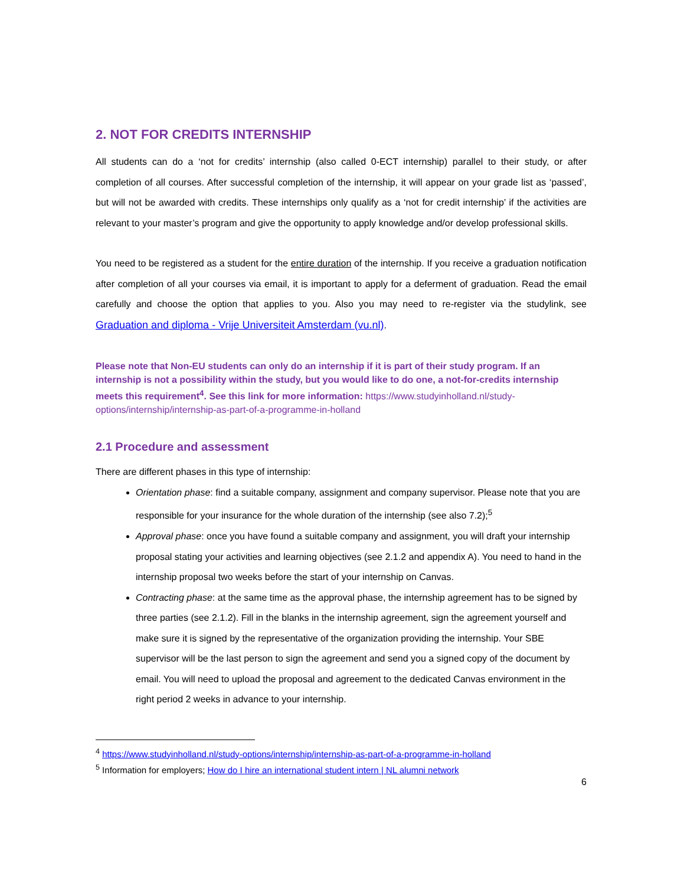2. NOT FOR CREDITS INTERNSHIP
All students can do a ‘not for credits’ internship (also called 0-ECT internship) parallel to their study, or after completion of all courses. After successful completion of the internship, it will appear on your grade list as ‘passed’, but will not be awarded with credits. These internships only qualify as a ‘not for credit internship’ if the activities are relevant to your master’s program and give the opportunity to apply knowledge and/or develop professional skills.
You need to be registered as a student for the entire duration of the internship. If you receive a graduation notification after completion of all your courses via email, it is important to apply for a deferment of graduation. Read the email carefully and choose the option that applies to you. Also you may need to re-register via the studylink, see Graduation and diploma - Vrije Universiteit Amsterdam (vu.nl).
Please note that Non-EU students can only do an internship if it is part of their study program. If an internship is not a possibility within the study, but you would like to do one, a not-for-credits internship meets this requirement<sup>4</sup>. See this link for more information: https://www.studyinholland.nl/study-options/internship/internship-as-part-of-a-programme-in-holland
2.1 Procedure and assessment
There are different phases in this type of internship:
Orientation phase: find a suitable company, assignment and company supervisor. Please note that you are responsible for your insurance for the whole duration of the internship (see also 7.2);<sup>5</sup>
Approval phase: once you have found a suitable company and assignment, you will draft your internship proposal stating your activities and learning objectives (see 2.1.2 and appendix A). You need to hand in the internship proposal two weeks before the start of your internship on Canvas.
Contracting phase: at the same time as the approval phase, the internship agreement has to be signed by three parties (see 2.1.2). Fill in the blanks in the internship agreement, sign the agreement yourself and make sure it is signed by the representative of the organization providing the internship. Your SBE supervisor will be the last person to sign the agreement and send you a signed copy of the document by email. You will need to upload the proposal and agreement to the dedicated Canvas environment in the right period 2 weeks in advance to your internship.
<sup>4</sup> https://www.studyinholland.nl/study-options/internship/internship-as-part-of-a-programme-in-holland
<sup>5</sup> Information for employers; How do I hire an international student intern | NL alumni network
6